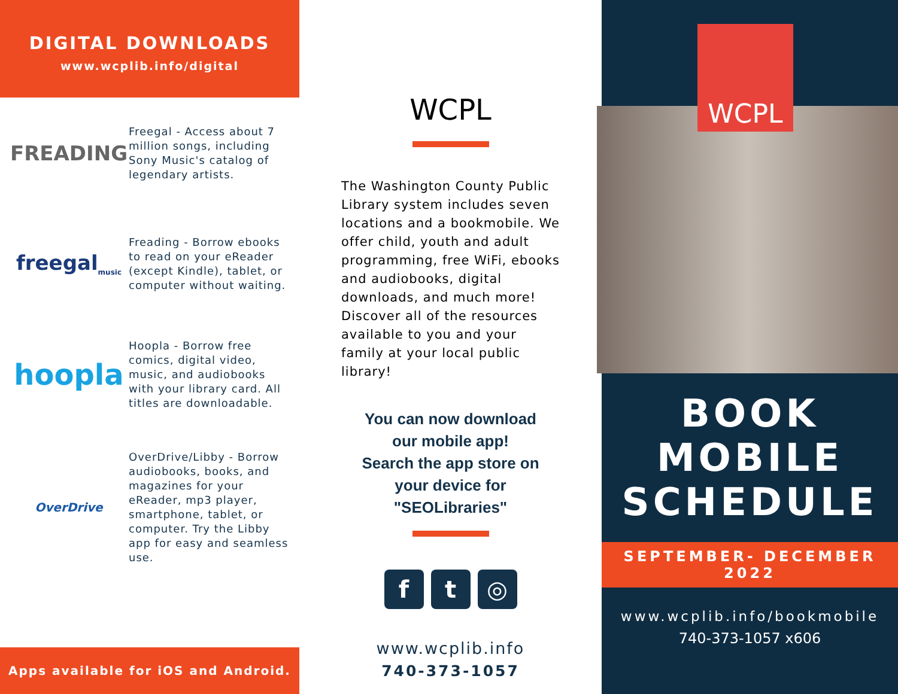DIGITAL DOWNLOADS
www.wcplib.info/digital
FREADING
Freegal - Access about 7 million songs, including Sony Music's catalog of legendary artists.
freegal<sub>music</sub>
Freading - Borrow ebooks to read on your eReader (except Kindle), tablet, or computer without waiting.
hoopla
Hoopla - Borrow free comics, digital video, music, and audiobooks with your library card. All titles are downloadable.
OverDrive
OverDrive/Libby - Borrow audiobooks, books, and magazines for your eReader, mp3 player, smartphone, tablet, or computer. Try the Libby app for easy and seamless use.
Apps available for iOS and Android.
WCPL
The Washington County Public Library system includes seven locations and a bookmobile. We offer child, youth and adult programming, free WiFi, ebooks and audiobooks, digital downloads, and much more! Discover all of the resources available to you and your family at your local public library!
You can now download
our mobile app!
Search the app store on
your device for
"SEOLibraries"
f t ◎
www.wcplib.info
740-373-1057
WCPL
BOOK
MOBILE
SCHEDULE
SEPTEMBER- DECEMBER 2022
www.wcplib.info/bookmobile
740-373-1057 x606